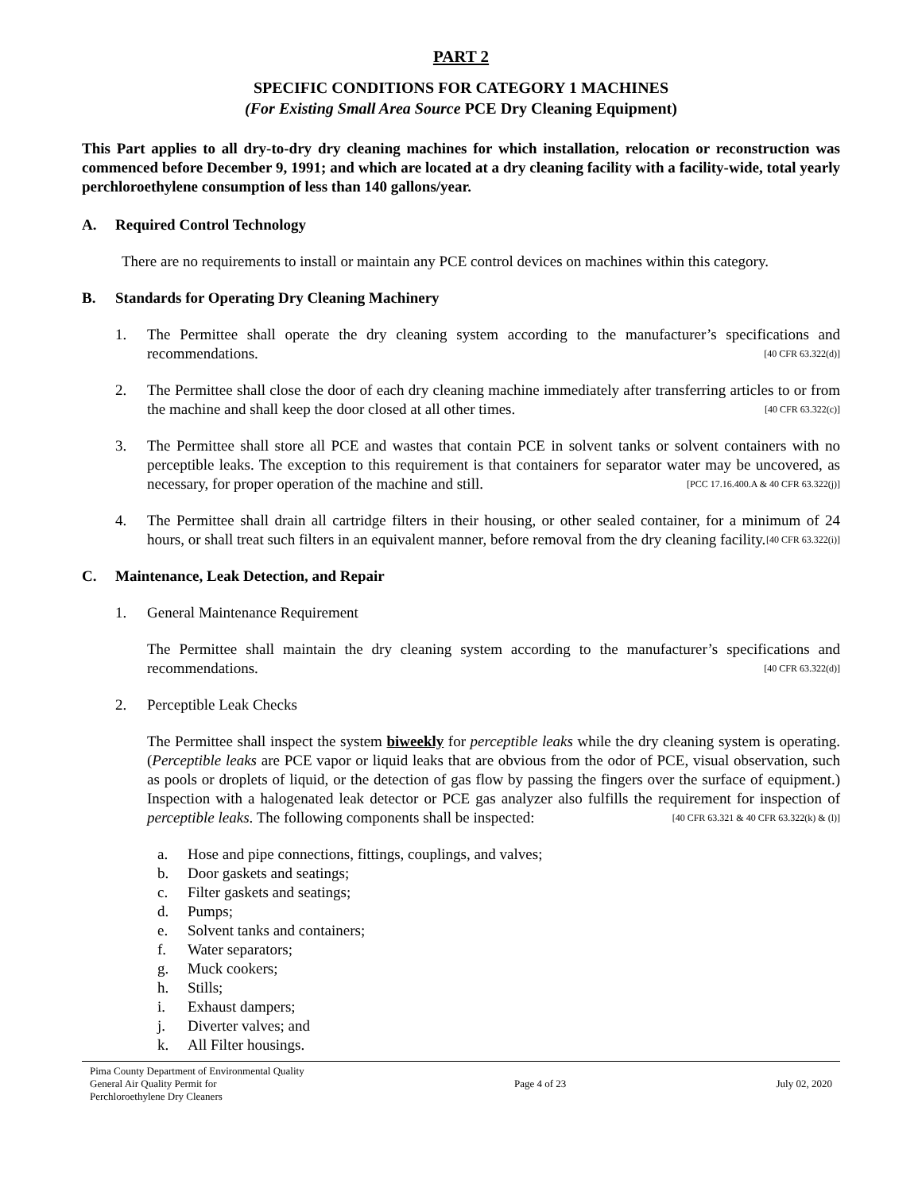PART 2
SPECIFIC CONDITIONS FOR CATEGORY 1 MACHINES
(For Existing Small Area Source PCE Dry Cleaning Equipment)
This Part applies to all dry-to-dry dry cleaning machines for which installation, relocation or reconstruction was commenced before December 9, 1991; and which are located at a dry cleaning facility with a facility-wide, total yearly perchloroethylene consumption of less than 140 gallons/year.
A. Required Control Technology
There are no requirements to install or maintain any PCE control devices on machines within this category.
B. Standards for Operating Dry Cleaning Machinery
1. The Permittee shall operate the dry cleaning system according to the manufacturer’s specifications and recommendations. [40 CFR 63.322(d)]
2. The Permittee shall close the door of each dry cleaning machine immediately after transferring articles to or from the machine and shall keep the door closed at all other times. [40 CFR 63.322(c)]
3. The Permittee shall store all PCE and wastes that contain PCE in solvent tanks or solvent containers with no perceptible leaks. The exception to this requirement is that containers for separator water may be uncovered, as necessary, for proper operation of the machine and still. [PCC 17.16.400.A & 40 CFR 63.322(j)]
4. The Permittee shall drain all cartridge filters in their housing, or other sealed container, for a minimum of 24 hours, or shall treat such filters in an equivalent manner, before removal from the dry cleaning facility. [40 CFR 63.322(i)]
C. Maintenance, Leak Detection, and Repair
1. General Maintenance Requirement
The Permittee shall maintain the dry cleaning system according to the manufacturer’s specifications and recommendations. [40 CFR 63.322(d)]
2. Perceptible Leak Checks
The Permittee shall inspect the system biweekly for perceptible leaks while the dry cleaning system is operating. (Perceptible leaks are PCE vapor or liquid leaks that are obvious from the odor of PCE, visual observation, such as pools or droplets of liquid, or the detection of gas flow by passing the fingers over the surface of equipment.) Inspection with a halogenated leak detector or PCE gas analyzer also fulfills the requirement for inspection of perceptible leaks. The following components shall be inspected: [40 CFR 63.321 & 40 CFR 63.322(k) & (l)]
a. Hose and pipe connections, fittings, couplings, and valves;
b. Door gaskets and seatings;
c. Filter gaskets and seatings;
d. Pumps;
e. Solvent tanks and containers;
f. Water separators;
g. Muck cookers;
h. Stills;
i. Exhaust dampers;
j. Diverter valves; and
k. All Filter housings.
Pima County Department of Environmental Quality
General Air Quality Permit for
Perchloroethylene Dry Cleaners
Page 4 of 23 July 02, 2020